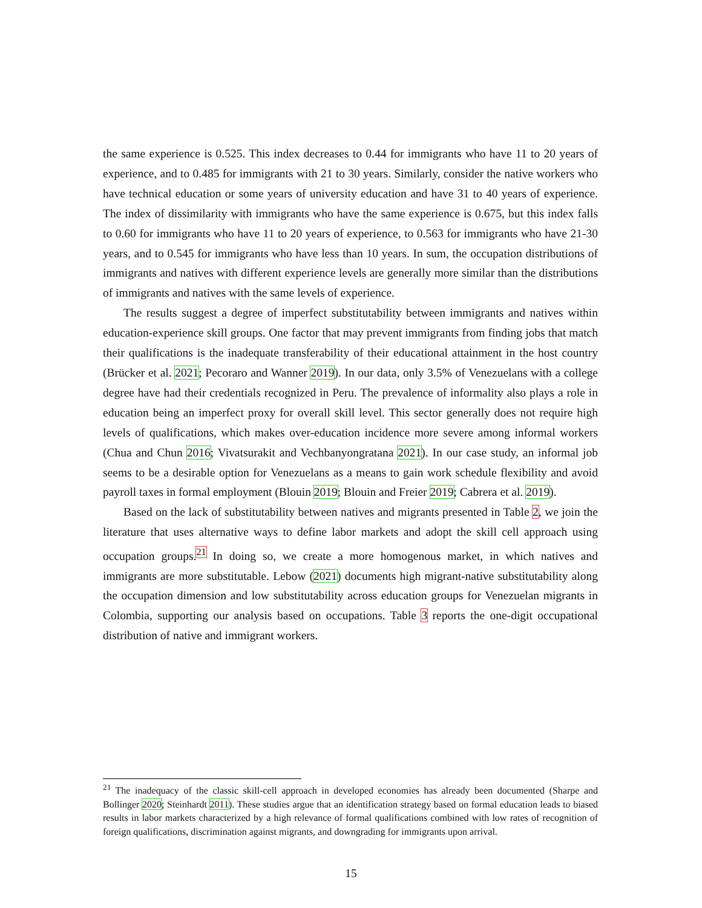the same experience is 0.525. This index decreases to 0.44 for immigrants who have 11 to 20 years of experience, and to 0.485 for immigrants with 21 to 30 years. Similarly, consider the native workers who have technical education or some years of university education and have 31 to 40 years of experience. The index of dissimilarity with immigrants who have the same experience is 0.675, but this index falls to 0.60 for immigrants who have 11 to 20 years of experience, to 0.563 for immigrants who have 21-30 years, and to 0.545 for immigrants who have less than 10 years. In sum, the occupation distributions of immigrants and natives with different experience levels are generally more similar than the distributions of immigrants and natives with the same levels of experience.
The results suggest a degree of imperfect substitutability between immigrants and natives within education-experience skill groups. One factor that may prevent immigrants from finding jobs that match their qualifications is the inadequate transferability of their educational attainment in the host country (Brücker et al. 2021; Pecoraro and Wanner 2019). In our data, only 3.5% of Venezuelans with a college degree have had their credentials recognized in Peru. The prevalence of informality also plays a role in education being an imperfect proxy for overall skill level. This sector generally does not require high levels of qualifications, which makes over-education incidence more severe among informal workers (Chua and Chun 2016; Vivatsurakit and Vechbanyongratana 2021). In our case study, an informal job seems to be a desirable option for Venezuelans as a means to gain work schedule flexibility and avoid payroll taxes in formal employment (Blouin 2019; Blouin and Freier 2019; Cabrera et al. 2019).
Based on the lack of substitutability between natives and migrants presented in Table 2, we join the literature that uses alternative ways to define labor markets and adopt the skill cell approach using occupation groups.<sup>21</sup> In doing so, we create a more homogenous market, in which natives and immigrants are more substitutable. Lebow (2021) documents high migrant-native substitutability along the occupation dimension and low substitutability across education groups for Venezuelan migrants in Colombia, supporting our analysis based on occupations. Table 3 reports the one-digit occupational distribution of native and immigrant workers.
<sup>21</sup> The inadequacy of the classic skill-cell approach in developed economies has already been documented (Sharpe and Bollinger 2020; Steinhardt 2011). These studies argue that an identification strategy based on formal education leads to biased results in labor markets characterized by a high relevance of formal qualifications combined with low rates of recognition of foreign qualifications, discrimination against migrants, and downgrading for immigrants upon arrival.
15